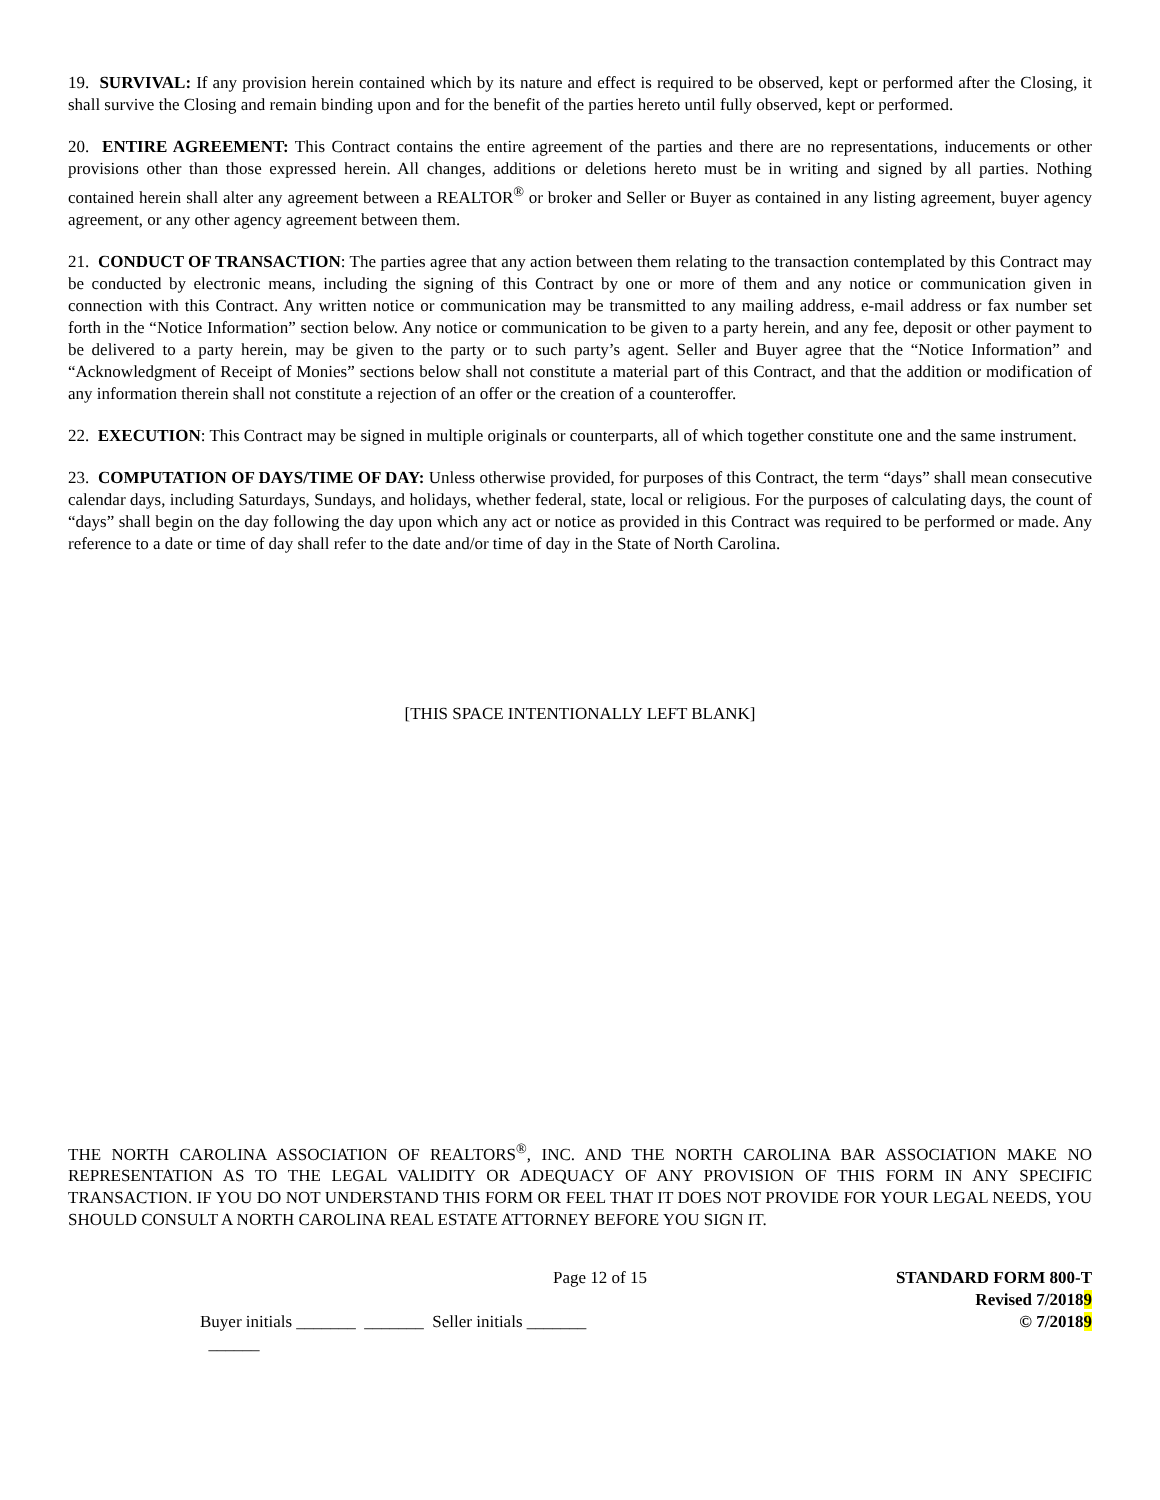19. SURVIVAL: If any provision herein contained which by its nature and effect is required to be observed, kept or performed after the Closing, it shall survive the Closing and remain binding upon and for the benefit of the parties hereto until fully observed, kept or performed.
20. ENTIRE AGREEMENT: This Contract contains the entire agreement of the parties and there are no representations, inducements or other provisions other than those expressed herein. All changes, additions or deletions hereto must be in writing and signed by all parties. Nothing contained herein shall alter any agreement between a REALTOR<sup>®</sup> or broker and Seller or Buyer as contained in any listing agreement, buyer agency agreement, or any other agency agreement between them.
21. CONDUCT OF TRANSACTION: The parties agree that any action between them relating to the transaction contemplated by this Contract may be conducted by electronic means, including the signing of this Contract by one or more of them and any notice or communication given in connection with this Contract. Any written notice or communication may be transmitted to any mailing address, e-mail address or fax number set forth in the “Notice Information” section below. Any notice or communication to be given to a party herein, and any fee, deposit or other payment to be delivered to a party herein, may be given to the party or to such party’s agent. Seller and Buyer agree that the “Notice Information” and “Acknowledgment of Receipt of Monies” sections below shall not constitute a material part of this Contract, and that the addition or modification of any information therein shall not constitute a rejection of an offer or the creation of a counteroffer.
22. EXECUTION: This Contract may be signed in multiple originals or counterparts, all of which together constitute one and the same instrument.
23. COMPUTATION OF DAYS/TIME OF DAY: Unless otherwise provided, for purposes of this Contract, the term “days” shall mean consecutive calendar days, including Saturdays, Sundays, and holidays, whether federal, state, local or religious. For the purposes of calculating days, the count of “days” shall begin on the day following the day upon which any act or notice as provided in this Contract was required to be performed or made. Any reference to a date or time of day shall refer to the date and/or time of day in the State of North Carolina.
[THIS SPACE INTENTIONALLY LEFT BLANK]
THE NORTH CAROLINA ASSOCIATION OF REALTORS<sup>®</sup>, INC. AND THE NORTH CAROLINA BAR ASSOCIATION MAKE NO REPRESENTATION AS TO THE LEGAL VALIDITY OR ADEQUACY OF ANY PROVISION OF THIS FORM IN ANY SPECIFIC TRANSACTION. IF YOU DO NOT UNDERSTAND THIS FORM OR FEEL THAT IT DOES NOT PROVIDE FOR YOUR LEGAL NEEDS, YOU SHOULD CONSULT A NORTH CAROLINA REAL ESTATE ATTORNEY BEFORE YOU SIGN IT.
Page 12 of 15 STANDARD FORM 800-T
Revised 7/20189
Buyer initials _______ _______ Seller initials _______ ______
© 7/20189